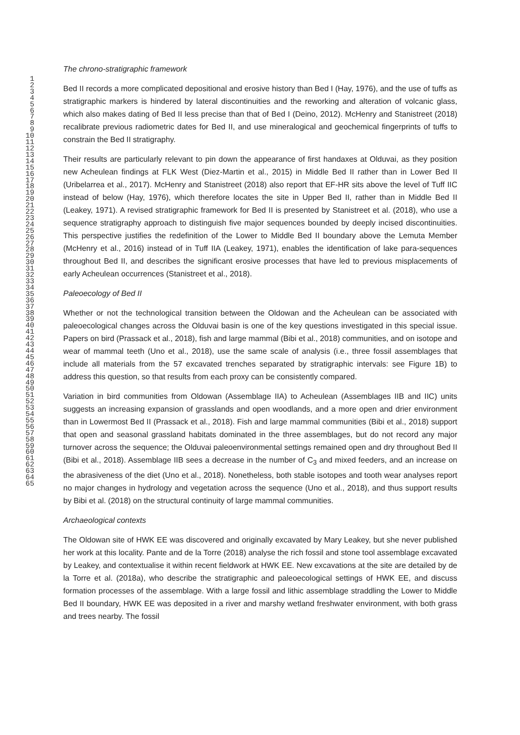1
2
3
4
5
6
7
8
9
10
11
12
13
14
15
16
17
18
19
20
21
22
23
24
25
26
27
28
29
30
31
32
33
34
35
36
37
38
39
40
41
42
43
44
45
46
47
48
49
50
51
52
53
54
55
56
57
58
59
60
61
62
63
64
65
The chrono-stratigraphic framework
Bed II records a more complicated depositional and erosive history than Bed I (Hay, 1976), and the use of tuffs as stratigraphic markers is hindered by lateral discontinuities and the reworking and alteration of volcanic glass, which also makes dating of Bed II less precise than that of Bed I (Deino, 2012). McHenry and Stanistreet (2018) recalibrate previous radiometric dates for Bed II, and use mineralogical and geochemical fingerprints of tuffs to constrain the Bed II stratigraphy.
Their results are particularly relevant to pin down the appearance of first handaxes at Olduvai, as they position new Acheulean findings at FLK West (Diez-Martin et al., 2015) in Middle Bed II rather than in Lower Bed II (Uribelarrea et al., 2017). McHenry and Stanistreet (2018) also report that EF-HR sits above the level of Tuff IIC instead of below (Hay, 1976), which therefore locates the site in Upper Bed II, rather than in Middle Bed II (Leakey, 1971). A revised stratigraphic framework for Bed II is presented by Stanistreet et al. (2018), who use a sequence stratigraphy approach to distinguish five major sequences bounded by deeply incised discontinuities. This perspective justifies the redefinition of the Lower to Middle Bed II boundary above the Lemuta Member (McHenry et al., 2016) instead of in Tuff IIA (Leakey, 1971), enables the identification of lake para-sequences throughout Bed II, and describes the significant erosive processes that have led to previous misplacements of early Acheulean occurrences (Stanistreet et al., 2018).
Paleoecology of Bed II
Whether or not the technological transition between the Oldowan and the Acheulean can be associated with paleoecological changes across the Olduvai basin is one of the key questions investigated in this special issue. Papers on bird (Prassack et al., 2018), fish and large mammal (Bibi et al., 2018) communities, and on isotope and wear of mammal teeth (Uno et al., 2018), use the same scale of analysis (i.e., three fossil assemblages that include all materials from the 57 excavated trenches separated by stratigraphic intervals: see Figure 1B) to address this question, so that results from each proxy can be consistently compared.
Variation in bird communities from Oldowan (Assemblage IIA) to Acheulean (Assemblages IIB and IIC) units suggests an increasing expansion of grasslands and open woodlands, and a more open and drier environment than in Lowermost Bed II (Prassack et al., 2018). Fish and large mammal communities (Bibi et al., 2018) support that open and seasonal grassland habitats dominated in the three assemblages, but do not record any major turnover across the sequence; the Olduvai paleoenvironmental settings remained open and dry throughout Bed II (Bibi et al., 2018). Assemblage IIB sees a decrease in the number of C<sub>3</sub> and mixed feeders, and an increase on the abrasiveness of the diet (Uno et al., 2018). Nonetheless, both stable isotopes and tooth wear analyses report no major changes in hydrology and vegetation across the sequence (Uno et al., 2018), and thus support results by Bibi et al. (2018) on the structural continuity of large mammal communities.
Archaeological contexts
The Oldowan site of HWK EE was discovered and originally excavated by Mary Leakey, but she never published her work at this locality. Pante and de la Torre (2018) analyse the rich fossil and stone tool assemblage excavated by Leakey, and contextualise it within recent fieldwork at HWK EE. New excavations at the site are detailed by de la Torre et al. (2018a), who describe the stratigraphic and paleoecological settings of HWK EE, and discuss formation processes of the assemblage. With a large fossil and lithic assemblage straddling the Lower to Middle Bed II boundary, HWK EE was deposited in a river and marshy wetland freshwater environment, with both grass and trees nearby. The fossil